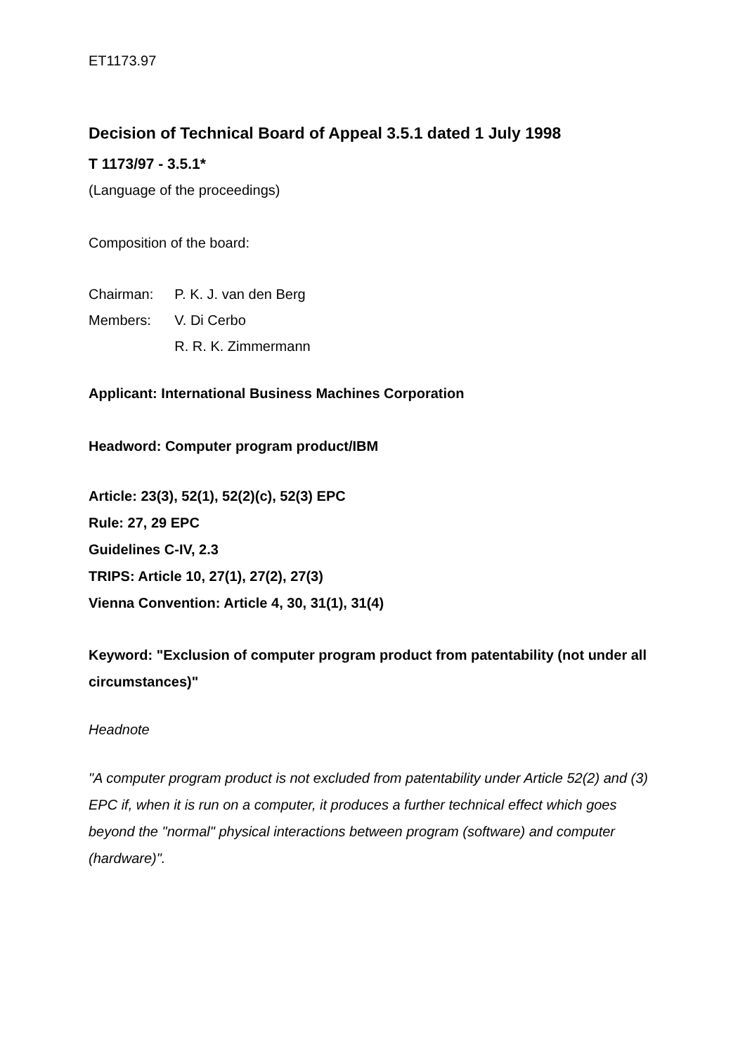ET1173.97
Decision of Technical Board of Appeal 3.5.1 dated 1 July 1998
T 1173/97 - 3.5.1*
(Language of the proceedings)
Composition of the board:
| Chairman: | P. K. J. van den Berg |
| Members: | V. Di Cerbo |
| | R. R. K. Zimmermann |
Applicant: International Business Machines Corporation
Headword: Computer program product/IBM
Article: 23(3), 52(1), 52(2)(c), 52(3) EPC
Rule: 27, 29 EPC
Guidelines C-IV, 2.3
TRIPS: Article 10, 27(1), 27(2), 27(3)
Vienna Convention: Article 4, 30, 31(1), 31(4)
Keyword: "Exclusion of computer program product from patentability (not under all circumstances)"
Headnote
"A computer program product is not excluded from patentability under Article 52(2) and (3) EPC if, when it is run on a computer, it produces a further technical effect which goes beyond the "normal" physical interactions between program (software) and computer (hardware)".